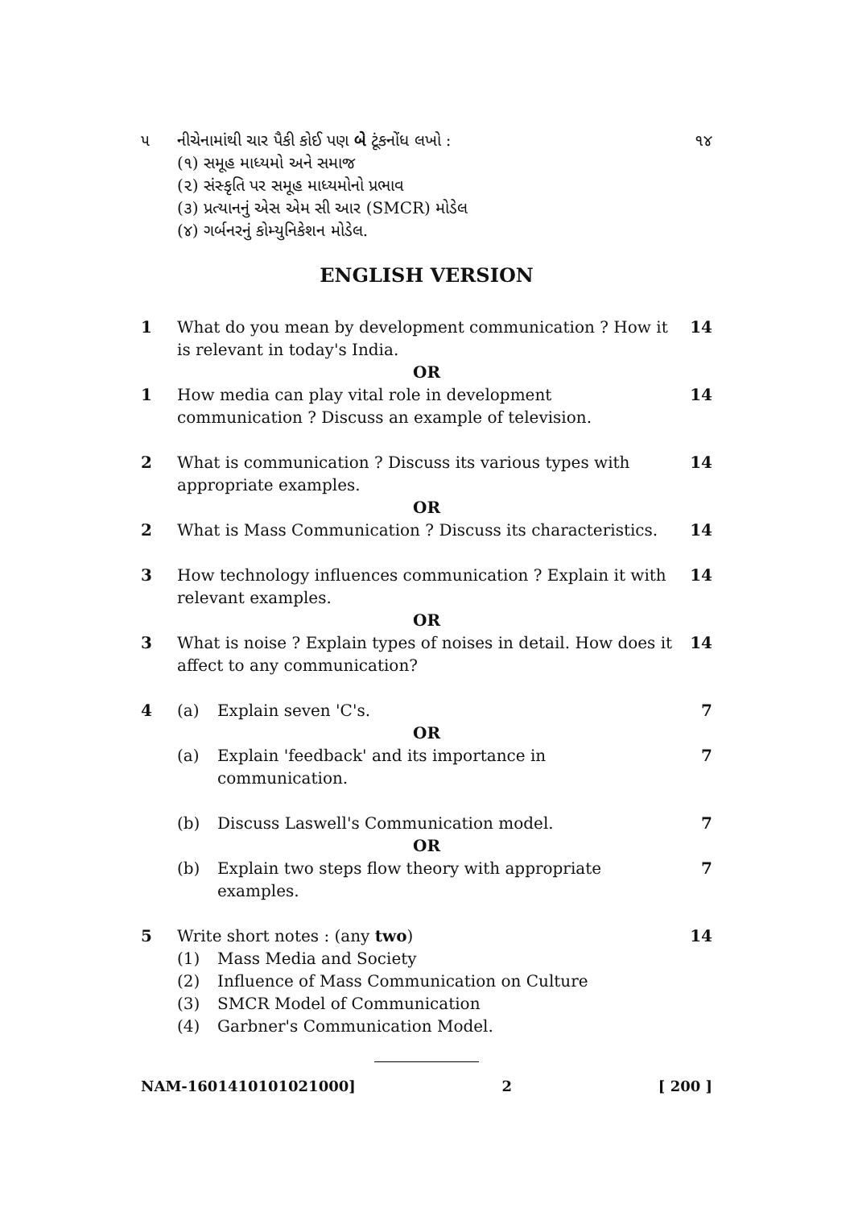૫ નીચેનામાંથી ચાર પૈકી કોઈ પણ બે ટૂંકનોંધ લખો :
૧૪
(૧) સમૂહ માધ્યમો અને સમાજ
(૨) સંસ્કૃતિ પર સમૂહ માધ્યમોનો પ્રભાવ
(૩) પ્રત્યાનનું એસ એમ સી આર (SMCR) મોડેલ
(૪) ગર્બનરનું કોમ્યુનિકેશન મોડેલ.
ENGLISH VERSION
1 What do you mean by development communication ? How it is relevant in today's India.
14
OR
1 How media can play vital role in development communication ? Discuss an example of television.
14
2 What is communication ? Discuss its various types with appropriate examples.
14
OR
2 What is Mass Communication ? Discuss its characteristics.
14
3 How technology influences communication ? Explain it with relevant examples.
14
OR
3 What is noise ? Explain types of noises in detail. How does it affect to any communication?
14
4 (a) Explain seven 'C's. 7
OR
(a) Explain 'feedback' and its importance in communication.
7
(b) Discuss Laswell's Communication model.
7
OR
(b) Explain two steps flow theory with appropriate examples.
7
5 Write short notes : (any two) 14
(1) Mass Media and Society
(2) Influence of Mass Communication on Culture
(3) SMCR Model of Communication
(4) Garbner's Communication Model.
NAM-1601410101021000] 2 [ 200 ]